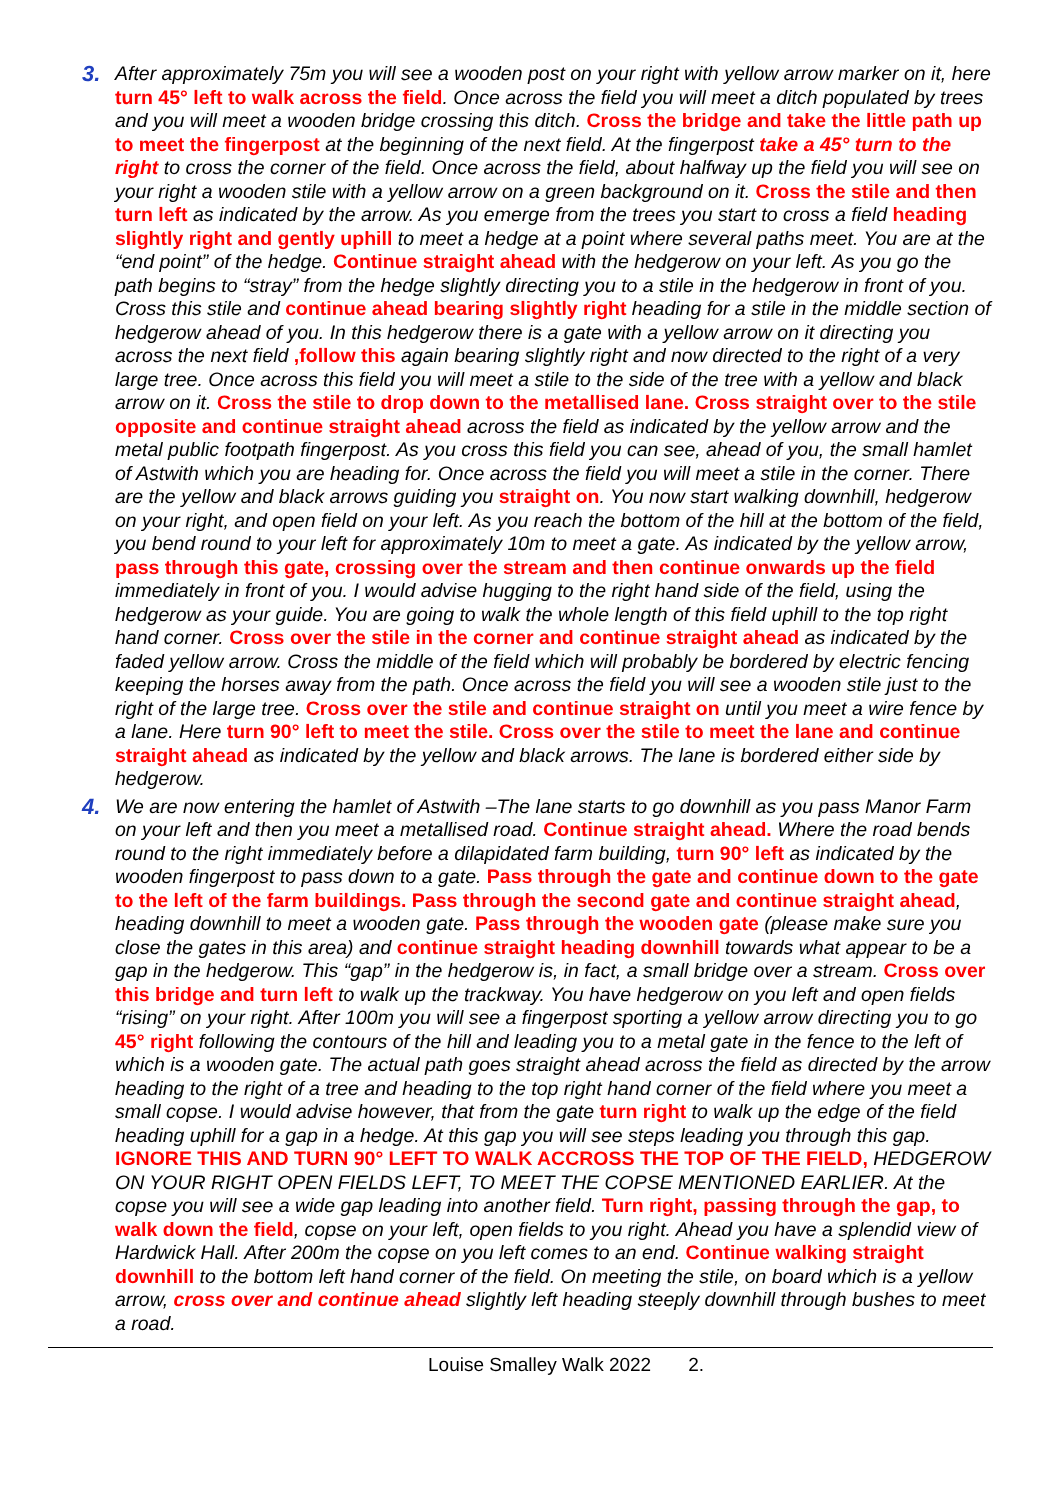3. After approximately 75m you will see a wooden post on your right with yellow arrow marker on it, here turn 45° left to walk across the field. Once across the field you will meet a ditch populated by trees and you will meet a wooden bridge crossing this ditch. Cross the bridge and take the little path up to meet the fingerpost at the beginning of the next field. At the fingerpost take a 45° turn to the right to cross the corner of the field. Once across the field, about halfway up the field you will see on your right a wooden stile with a yellow arrow on a green background on it. Cross the stile and then turn left as indicated by the arrow. As you emerge from the trees you start to cross a field heading slightly right and gently uphill to meet a hedge at a point where several paths meet. You are at the “end point” of the hedge. Continue straight ahead with the hedgerow on your left. As you go the path begins to “stray” from the hedge slightly directing you to a stile in the hedgerow in front of you. Cross this stile and continue ahead bearing slightly right heading for a stile in the middle section of hedgerow ahead of you. In this hedgerow there is a gate with a yellow arrow on it directing you across the next field ,follow this again bearing slightly right and now directed to the right of a very large tree. Once across this field you will meet a stile to the side of the tree with a yellow and black arrow on it. Cross the stile to drop down to the metallised lane. Cross straight over to the stile opposite and continue straight ahead across the field as indicated by the yellow arrow and the metal public footpath fingerpost. As you cross this field you can see, ahead of you, the small hamlet of Astwith which you are heading for. Once across the field you will meet a stile in the corner. There are the yellow and black arrows guiding you straight on. You now start walking downhill, hedgerow on your right, and open field on your left. As you reach the bottom of the hill at the bottom of the field, you bend round to your left for approximately 10m to meet a gate. As indicated by the yellow arrow, pass through this gate, crossing over the stream and then continue onwards up the field immediately in front of you. I would advise hugging to the right hand side of the field, using the hedgerow as your guide. You are going to walk the whole length of this field uphill to the top right hand corner. Cross over the stile in the corner and continue straight ahead as indicated by the faded yellow arrow. Cross the middle of the field which will probably be bordered by electric fencing keeping the horses away from the path. Once across the field you will see a wooden stile just to the right of the large tree. Cross over the stile and continue straight on until you meet a wire fence by a lane. Here turn 90° left to meet the stile. Cross over the stile to meet the lane and continue straight ahead as indicated by the yellow and black arrows. The lane is bordered either side by hedgerow.
4. We are now entering the hamlet of Astwith –The lane starts to go downhill as you pass Manor Farm on your left and then you meet a metallised road. Continue straight ahead. Where the road bends round to the right immediately before a dilapidated farm building, turn 90° left as indicated by the wooden fingerpost to pass down to a gate. Pass through the gate and continue down to the gate to the left of the farm buildings. Pass through the second gate and continue straight ahead, heading downhill to meet a wooden gate. Pass through the wooden gate (please make sure you close the gates in this area) and continue straight heading downhill towards what appear to be a gap in the hedgerow. This “gap” in the hedgerow is, in fact, a small bridge over a stream. Cross over this bridge and turn left to walk up the trackway. You have hedgerow on you left and open fields “rising” on your right. After 100m you will see a fingerpost sporting a yellow arrow directing you to go 45° right following the contours of the hill and leading you to a metal gate in the fence to the left of which is a wooden gate. The actual path goes straight ahead across the field as directed by the arrow heading to the right of a tree and heading to the top right hand corner of the field where you meet a small copse. I would advise however, that from the gate turn right to walk up the edge of the field heading uphill for a gap in a hedge. At this gap you will see steps leading you through this gap. IGNORE THIS AND TURN 90° LEFT TO WALK ACCROSS THE TOP OF THE FIELD, HEDGEROW ON YOUR RIGHT OPEN FIELDS LEFT, TO MEET THE COPSE MENTIONED EARLIER. At the copse you will see a wide gap leading into another field. Turn right, passing through the gap, to walk down the field, copse on your left, open fields to you right. Ahead you have a splendid view of Hardwick Hall. After 200m the copse on you left comes to an end. Continue walking straight downhill to the bottom left hand corner of the field. On meeting the stile, on board which is a yellow arrow, cross over and continue ahead slightly left heading steeply downhill through bushes to meet a road.
Louise Smalley Walk 2022 2.